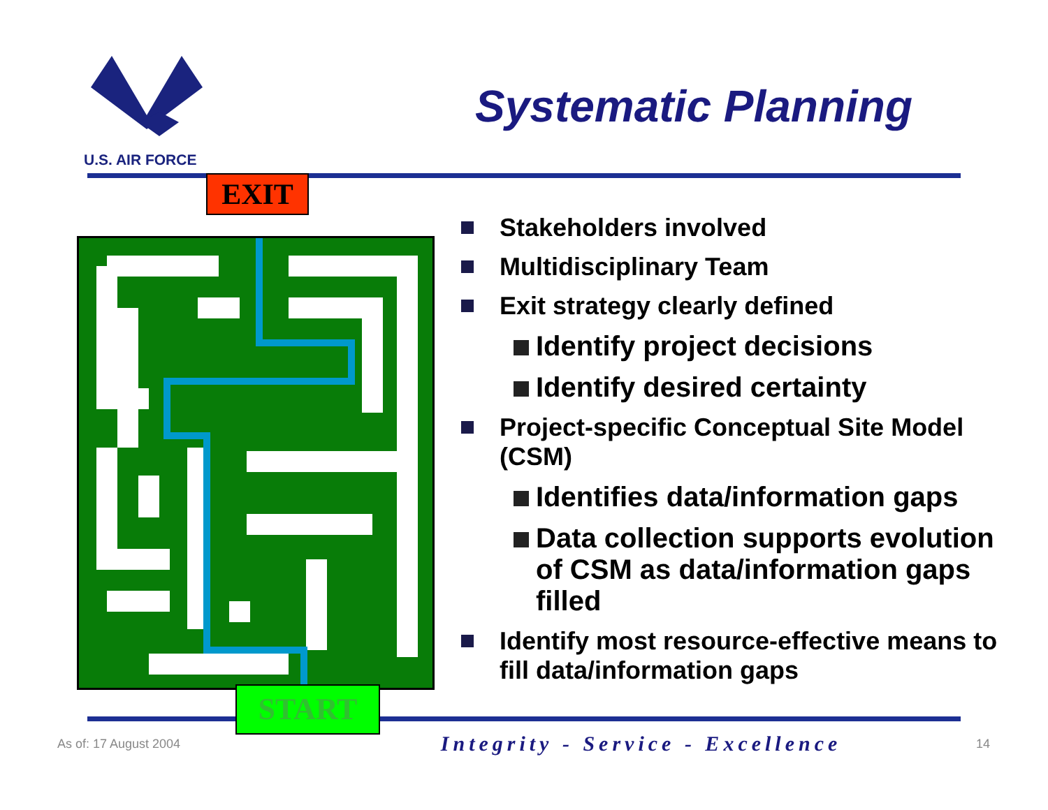U.S. AIR FORCE
Systematic Planning
EXIT
START
Stakeholders involved
Multidisciplinary Team
Exit strategy clearly defined
Identify project decisions
Identify desired certainty
Project-specific Conceptual Site Model (CSM)
Identifies data/information gaps
Data collection supports evolution of CSM as data/information gaps filled
Identify most resource-effective means to fill data/information gaps
As of: 17 August 2004 Integrity - Service - Excellence 14